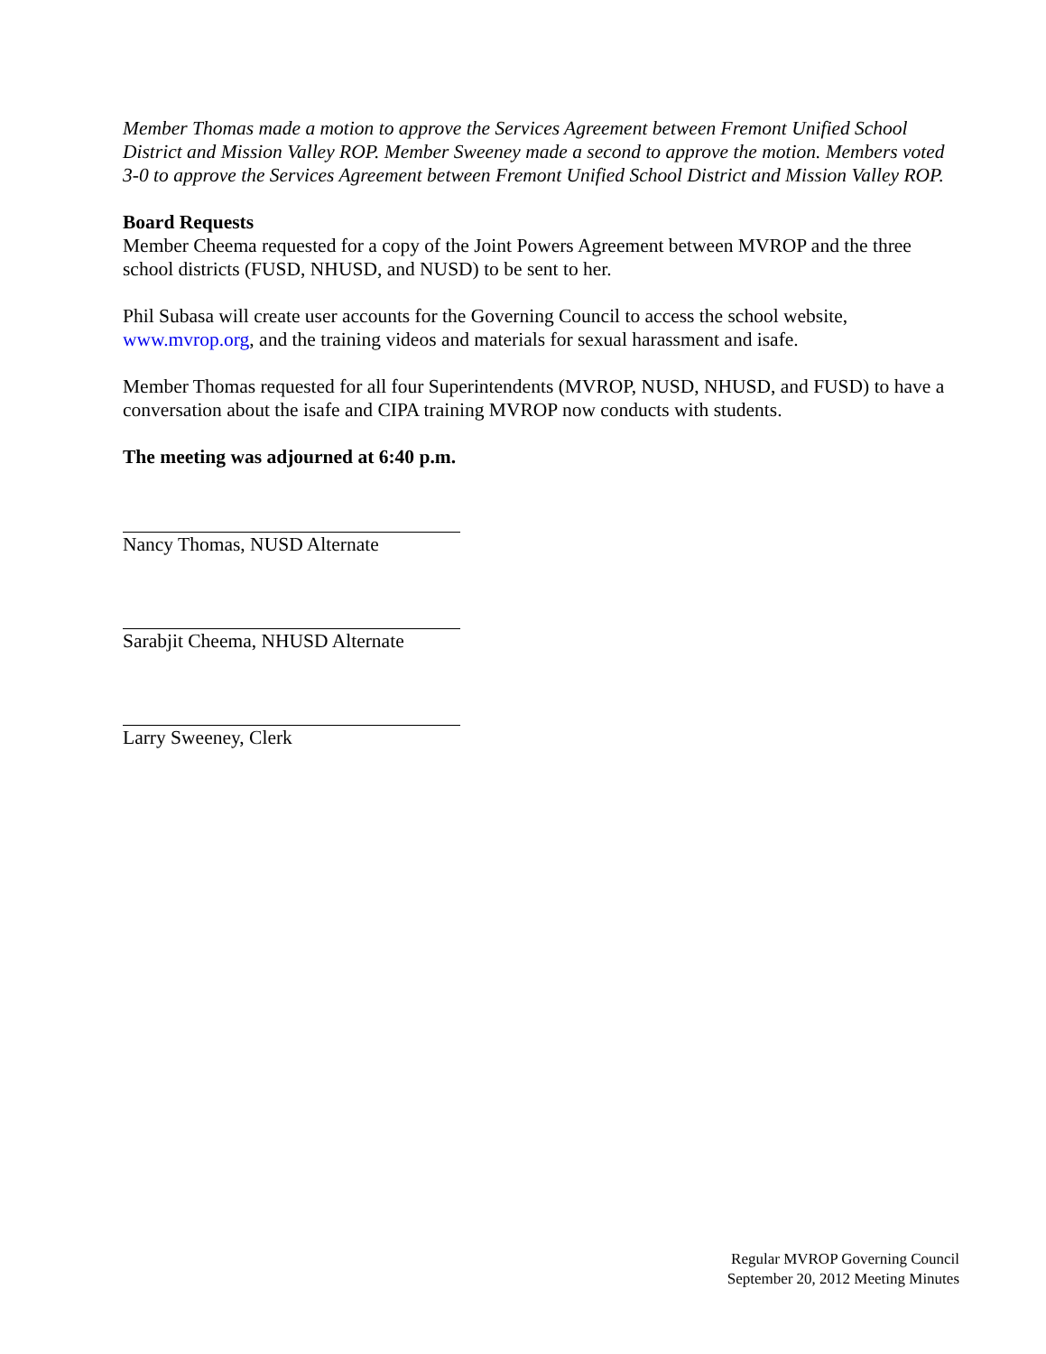Member Thomas made a motion to approve the Services Agreement between Fremont Unified School District and Mission Valley ROP. Member Sweeney made a second to approve the motion. Members voted 3-0 to approve the Services Agreement between Fremont Unified School District and Mission Valley ROP.
Board Requests
Member Cheema requested for a copy of the Joint Powers Agreement between MVROP and the three school districts (FUSD, NHUSD, and NUSD) to be sent to her.
Phil Subasa will create user accounts for the Governing Council to access the school website, www.mvrop.org, and the training videos and materials for sexual harassment and isafe.
Member Thomas requested for all four Superintendents (MVROP, NUSD, NHUSD, and FUSD) to have a conversation about the isafe and CIPA training MVROP now conducts with students.
The meeting was adjourned at 6:40 p.m.
Nancy Thomas, NUSD Alternate
Sarabjit Cheema, NHUSD Alternate
Larry Sweeney, Clerk
Regular MVROP Governing Council
September 20, 2012 Meeting Minutes